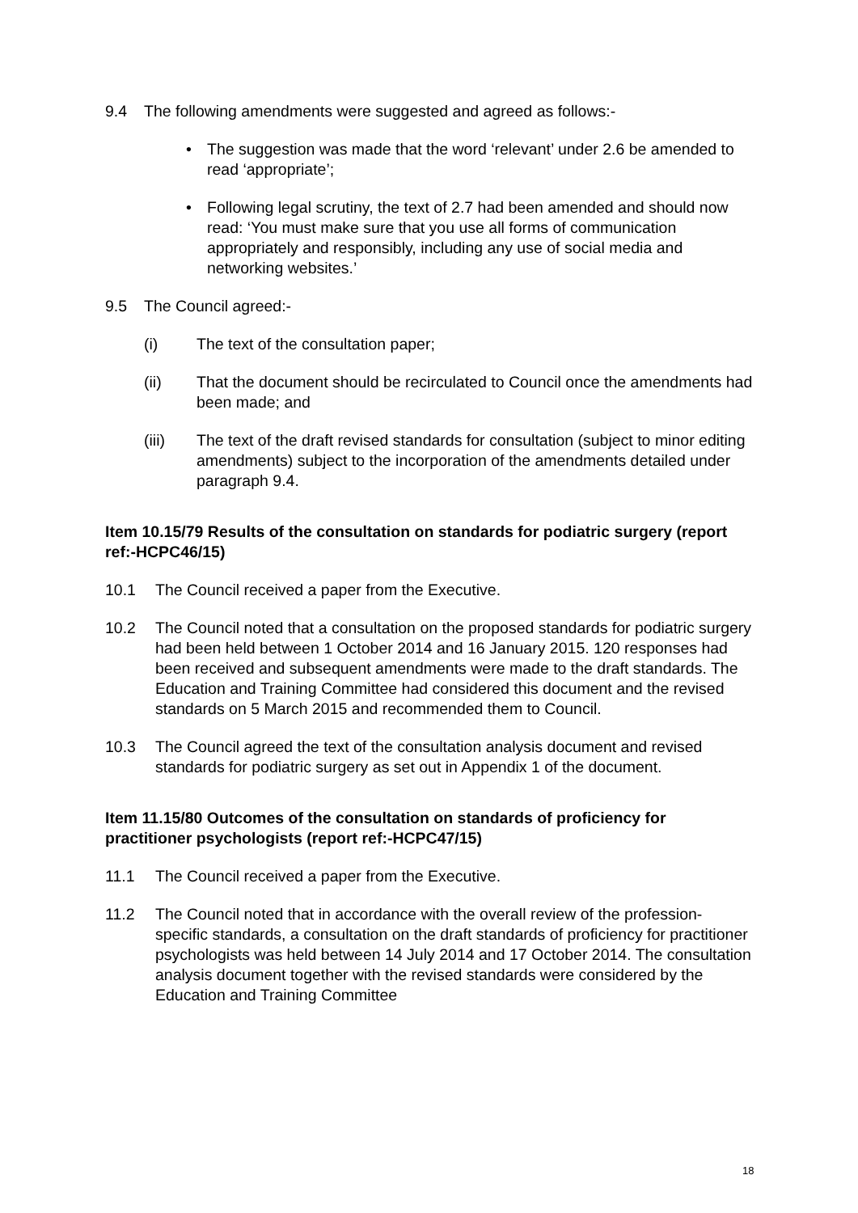9.4 The following amendments were suggested and agreed as follows:-
• The suggestion was made that the word ‘relevant’ under 2.6 be amended to read ‘appropriate’;
• Following legal scrutiny, the text of 2.7 had been amended and should now read: ‘You must make sure that you use all forms of communication appropriately and responsibly, including any use of social media and networking websites.’
9.5 The Council agreed:-
(i) The text of the consultation paper;
(ii) That the document should be recirculated to Council once the amendments had been made; and
(iii) The text of the draft revised standards for consultation (subject to minor editing amendments) subject to the incorporation of the amendments detailed under paragraph 9.4.
Item 10.15/79 Results of the consultation on standards for podiatric surgery (report ref:-HCPC46/15)
10.1 The Council received a paper from the Executive.
10.2 The Council noted that a consultation on the proposed standards for podiatric surgery had been held between 1 October 2014 and 16 January 2015. 120 responses had been received and subsequent amendments were made to the draft standards. The Education and Training Committee had considered this document and the revised standards on 5 March 2015 and recommended them to Council.
10.3 The Council agreed the text of the consultation analysis document and revised standards for podiatric surgery as set out in Appendix 1 of the document.
Item 11.15/80 Outcomes of the consultation on standards of proficiency for practitioner psychologists (report ref:-HCPC47/15)
11.1 The Council received a paper from the Executive.
11.2 The Council noted that in accordance with the overall review of the profession-specific standards, a consultation on the draft standards of proficiency for practitioner psychologists was held between 14 July 2014 and 17 October 2014. The consultation analysis document together with the revised standards were considered by the Education and Training Committee
18